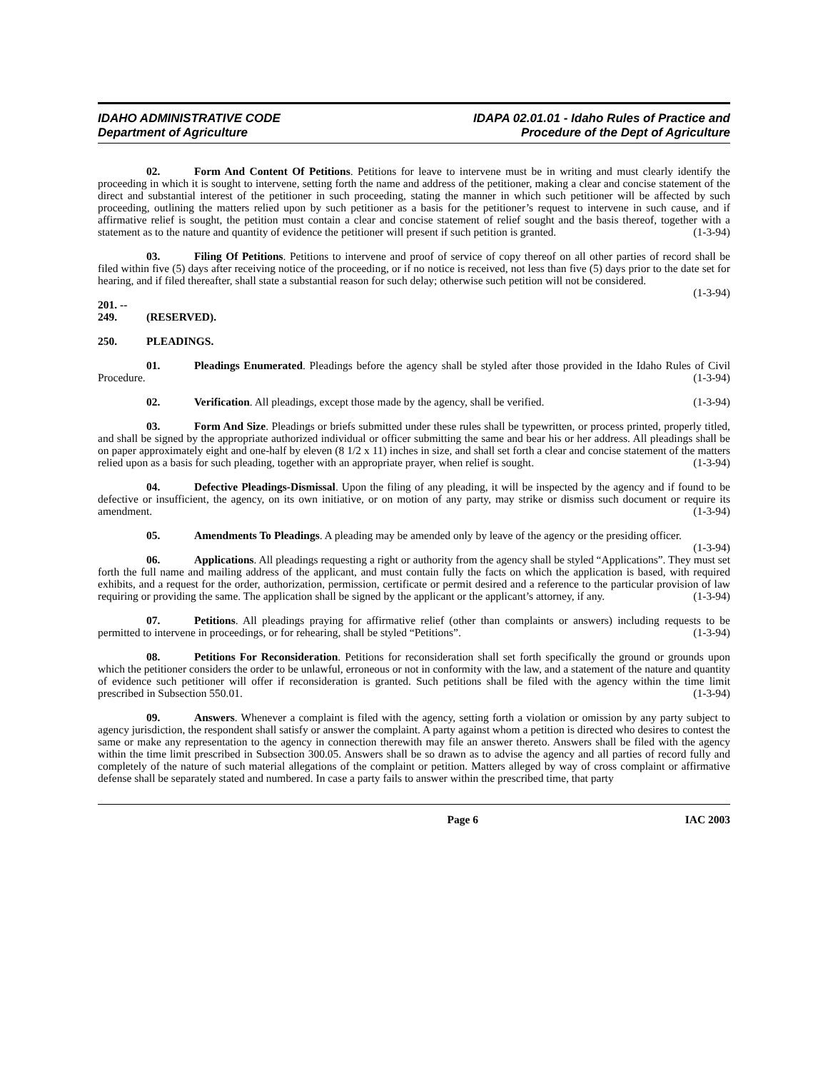IDAHO ADMINISTRATIVE CODE
Department of Agriculture
IDAPA 02.01.01 - Idaho Rules of Practice and
Procedure of the Dept of Agriculture
02. Form And Content Of Petitions. Petitions for leave to intervene must be in writing and must clearly identify the proceeding in which it is sought to intervene, setting forth the name and address of the petitioner, making a clear and concise statement of the direct and substantial interest of the petitioner in such proceeding, stating the manner in which such petitioner will be affected by such proceeding, outlining the matters relied upon by such petitioner as a basis for the petitioner’s request to intervene in such cause, and if affirmative relief is sought, the petition must contain a clear and concise statement of relief sought and the basis thereof, together with a statement as to the nature and quantity of evidence the petitioner will present if such petition is granted. (1-3-94)
03. Filing Of Petitions. Petitions to intervene and proof of service of copy thereof on all other parties of record shall be filed within five (5) days after receiving notice of the proceeding, or if no notice is received, not less than five (5) days prior to the date set for hearing, and if filed thereafter, shall state a substantial reason for such delay; otherwise such petition will not be considered. (1-3-94)
201. -- 249. (RESERVED).
250. PLEADINGS.
01. Pleadings Enumerated. Pleadings before the agency shall be styled after those provided in the Idaho Rules of Civil Procedure. (1-3-94)
02. Verification. All pleadings, except those made by the agency, shall be verified. (1-3-94)
03. Form And Size. Pleadings or briefs submitted under these rules shall be typewritten, or process printed, properly titled, and shall be signed by the appropriate authorized individual or officer submitting the same and bear his or her address. All pleadings shall be on paper approximately eight and one-half by eleven (8 1/2 x 11) inches in size, and shall set forth a clear and concise statement of the matters relied upon as a basis for such pleading, together with an appropriate prayer, when relief is sought. (1-3-94)
04. Defective Pleadings-Dismissal. Upon the filing of any pleading, it will be inspected by the agency and if found to be defective or insufficient, the agency, on its own initiative, or on motion of any party, may strike or dismiss such document or require its amendment. (1-3-94)
05. Amendments To Pleadings. A pleading may be amended only by leave of the agency or the presiding officer. (1-3-94)
06. Applications. All pleadings requesting a right or authority from the agency shall be styled “Applications”. They must set forth the full name and mailing address of the applicant, and must contain fully the facts on which the application is based, with required exhibits, and a request for the order, authorization, permission, certificate or permit desired and a reference to the particular provision of law requiring or providing the same. The application shall be signed by the applicant or the applicant’s attorney, if any. (1-3-94)
07. Petitions. All pleadings praying for affirmative relief (other than complaints or answers) including requests to be permitted to intervene in proceedings, or for rehearing, shall be styled “Petitions”. (1-3-94)
08. Petitions For Reconsideration. Petitions for reconsideration shall set forth specifically the ground or grounds upon which the petitioner considers the order to be unlawful, erroneous or not in conformity with the law, and a statement of the nature and quantity of evidence such petitioner will offer if reconsideration is granted. Such petitions shall be filed with the agency within the time limit prescribed in Subsection 550.01. (1-3-94)
09. Answers. Whenever a complaint is filed with the agency, setting forth a violation or omission by any party subject to agency jurisdiction, the respondent shall satisfy or answer the complaint. A party against whom a petition is directed who desires to contest the same or make any representation to the agency in connection therewith may file an answer thereto. Answers shall be filed with the agency within the time limit prescribed in Subsection 300.05. Answers shall be so drawn as to advise the agency and all parties of record fully and completely of the nature of such material allegations of the complaint or petition. Matters alleged by way of cross complaint or affirmative defense shall be separately stated and numbered. In case a party fails to answer within the prescribed time, that party
Page 6 IAC 2003